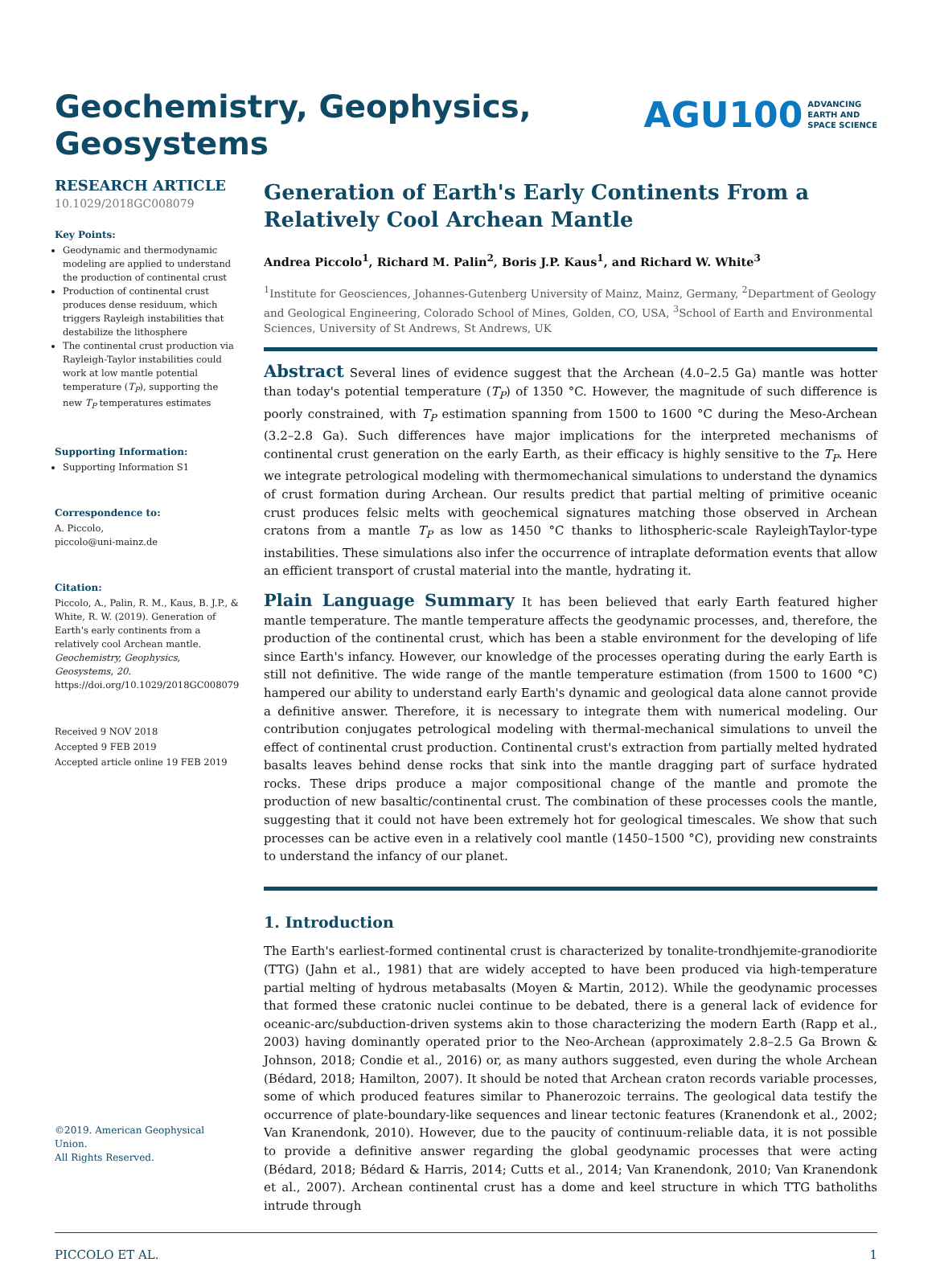Geochemistry, Geophysics,
Geosystems
AGU100 ADVANCING
EARTH AND
SPACE SCIENCE
RESEARCH ARTICLE
10.1029/2018GC008079
Key Points:
Geodynamic and thermodynamic modeling are applied to understand the production of continental crust
Production of continental crust produces dense residuum, which triggers Rayleigh instabilities that destabilize the lithosphere
The continental crust production via Rayleigh-Taylor instabilities could work at low mantle potential temperature (T<sub>P</sub>), supporting the new T<sub>P</sub> temperatures estimates
Supporting Information:
Supporting Information S1
Correspondence to:
A. Piccolo,
piccolo@uni-mainz.de
Citation:
Piccolo, A., Palin, R. M., Kaus, B. J.P., & White, R. W. (2019). Generation of Earth's early continents from a relatively cool Archean mantle. Geochemistry, Geophysics, Geosystems, 20. https://doi.org/10.1029/2018GC008079
Received 9 NOV 2018
Accepted 9 FEB 2019
Accepted article online 19 FEB 2019
©2019. American Geophysical Union.
All Rights Reserved.
Generation of Earth's Early Continents From a Relatively Cool Archean Mantle
Andrea Piccolo<sup>1</sup>, Richard M. Palin<sup>2</sup>, Boris J.P. Kaus<sup>1</sup>, and Richard W. White<sup>3</sup>
<sup>1</sup> Institute for Geosciences, Johannes-Gutenberg University of Mainz, Mainz, Germany, <sup>2</sup>Department of Geology and Geological Engineering, Colorado School of Mines, Golden, CO, USA, <sup>3</sup>School of Earth and Environmental Sciences, University of St Andrews, St Andrews, UK
Abstract Several lines of evidence suggest that the Archean (4.0–2.5 Ga) mantle was hotter than today's potential temperature (T<sub>P</sub>) of 1350 °C. However, the magnitude of such difference is poorly constrained, with T<sub>P</sub> estimation spanning from 1500 to 1600 °C during the Meso-Archean (3.2–2.8 Ga). Such differences have major implications for the interpreted mechanisms of continental crust generation on the early Earth, as their efficacy is highly sensitive to the T<sub>P</sub>. Here we integrate petrological modeling with thermomechanical simulations to understand the dynamics of crust formation during Archean. Our results predict that partial melting of primitive oceanic crust produces felsic melts with geochemical signatures matching those observed in Archean cratons from a mantle T<sub>P</sub> as low as 1450 °C thanks to lithospheric-scale RayleighTaylor-type instabilities. These simulations also infer the occurrence of intraplate deformation events that allow an efficient transport of crustal material into the mantle, hydrating it.
Plain Language Summary It has been believed that early Earth featured higher mantle temperature. The mantle temperature affects the geodynamic processes, and, therefore, the production of the continental crust, which has been a stable environment for the developing of life since Earth's infancy. However, our knowledge of the processes operating during the early Earth is still not definitive. The wide range of the mantle temperature estimation (from 1500 to 1600 °C) hampered our ability to understand early Earth's dynamic and geological data alone cannot provide a definitive answer. Therefore, it is necessary to integrate them with numerical modeling. Our contribution conjugates petrological modeling with thermal-mechanical simulations to unveil the effect of continental crust production. Continental crust's extraction from partially melted hydrated basalts leaves behind dense rocks that sink into the mantle dragging part of surface hydrated rocks. These drips produce a major compositional change of the mantle and promote the production of new basaltic/continental crust. The combination of these processes cools the mantle, suggesting that it could not have been extremely hot for geological timescales. We show that such processes can be active even in a relatively cool mantle (1450–1500 °C), providing new constraints to understand the infancy of our planet.
1. Introduction
The Earth's earliest-formed continental crust is characterized by tonalite-trondhjemite-granodiorite (TTG) (Jahn et al., 1981) that are widely accepted to have been produced via high-temperature partial melting of hydrous metabasalts (Moyen & Martin, 2012). While the geodynamic processes that formed these cratonic nuclei continue to be debated, there is a general lack of evidence for oceanic-arc/subduction-driven systems akin to those characterizing the modern Earth (Rapp et al., 2003) having dominantly operated prior to the Neo-Archean (approximately 2.8–2.5 Ga Brown & Johnson, 2018; Condie et al., 2016) or, as many authors suggested, even during the whole Archean (Bédard, 2018; Hamilton, 2007). It should be noted that Archean craton records variable processes, some of which produced features similar to Phanerozoic terrains. The geological data testify the occurrence of plate-boundary-like sequences and linear tectonic features (Kranendonk et al., 2002; Van Kranendonk, 2010). However, due to the paucity of continuum-reliable data, it is not possible to provide a definitive answer regarding the global geodynamic processes that were acting (Bédard, 2018; Bédard & Harris, 2014; Cutts et al., 2014; Van Kranendonk, 2010; Van Kranendonk et al., 2007). Archean continental crust has a dome and keel structure in which TTG batholiths intrude through
PICCOLO ET AL. 1